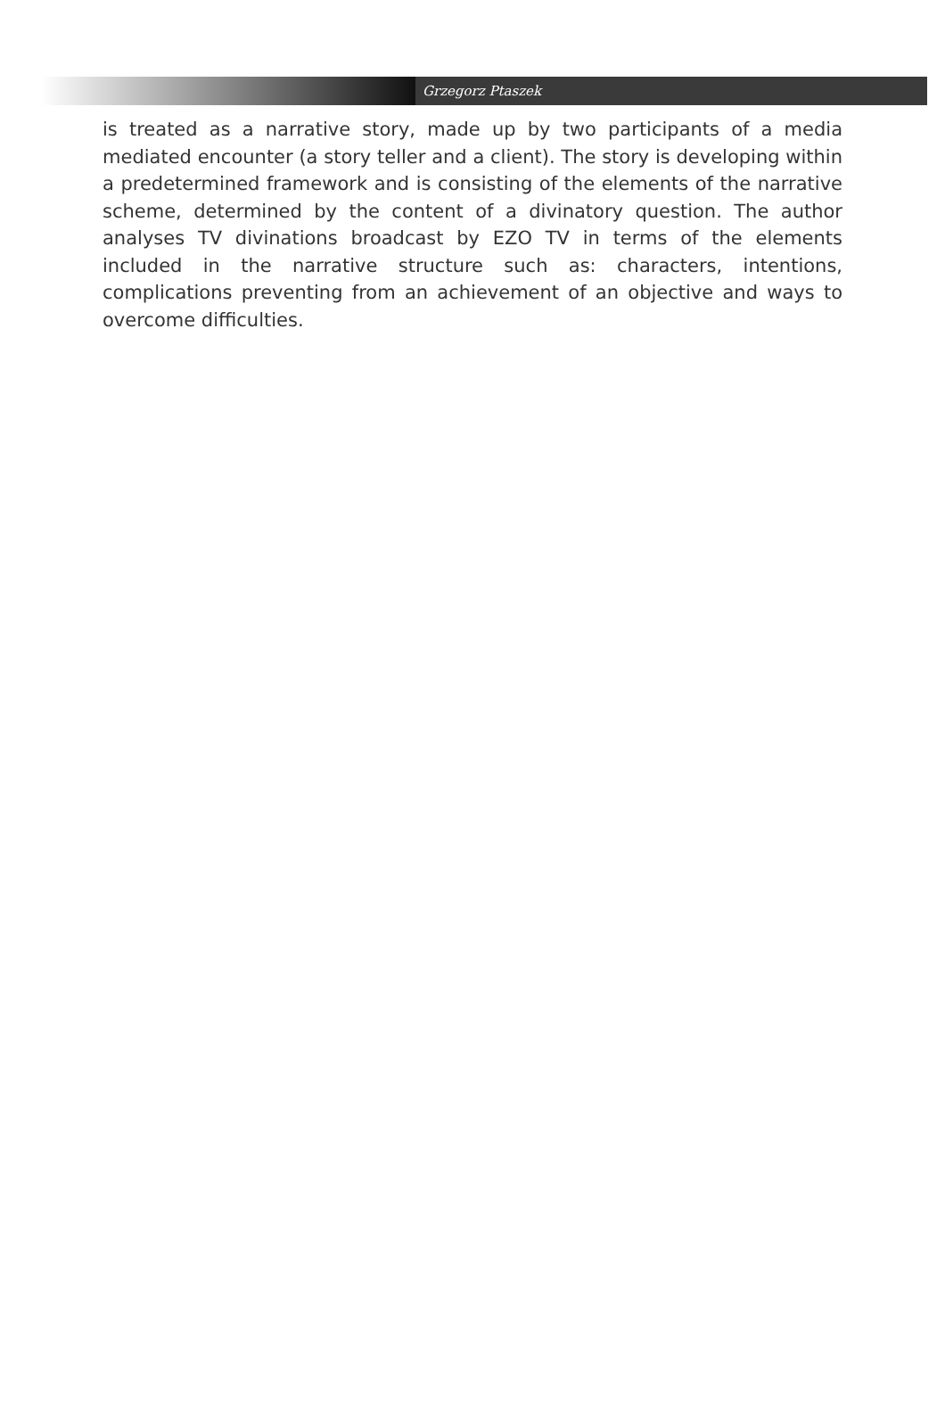Grzegorz Ptaszek
is treated as a narrative story, made up by two participants of a media mediated encounter (a story teller and a client). The story is developing within a predetermined framework and is consisting of the elements of the narrative scheme, determined by the content of a divinatory question. The author analyses TV divinations broadcast by EZO TV in terms of the elements included in the narrative structure such as: characters, intentions, complications preventing from an achievement of an objective and ways to overcome difficulties.